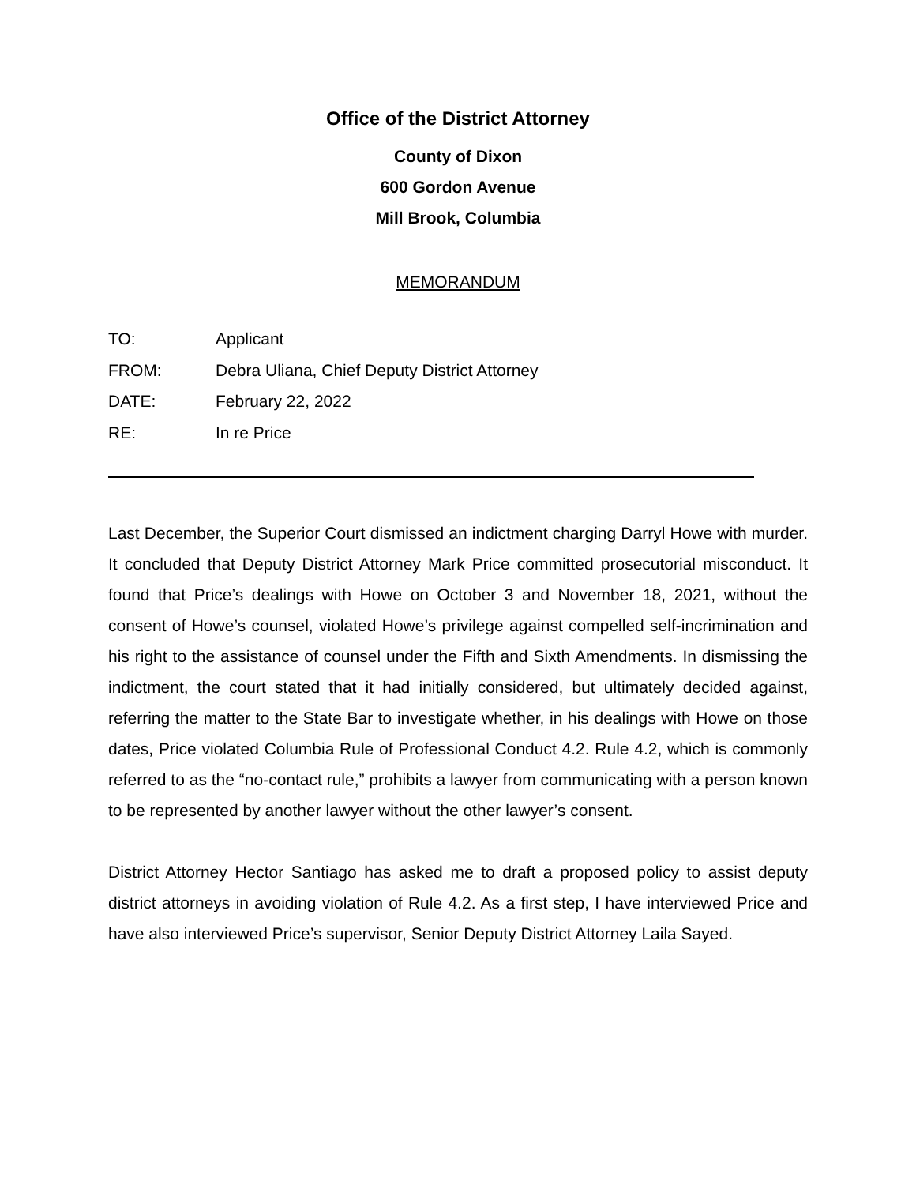Office of the District Attorney
County of Dixon
600 Gordon Avenue
Mill Brook, Columbia
MEMORANDUM
| TO: | Applicant |
| FROM: | Debra Uliana, Chief Deputy District Attorney |
| DATE: | February 22, 2022 |
| RE: | In re Price |
Last December, the Superior Court dismissed an indictment charging Darryl Howe with murder. It concluded that Deputy District Attorney Mark Price committed prosecutorial misconduct. It found that Price’s dealings with Howe on October 3 and November 18, 2021, without the consent of Howe’s counsel, violated Howe’s privilege against compelled self-incrimination and his right to the assistance of counsel under the Fifth and Sixth Amendments. In dismissing the indictment, the court stated that it had initially considered, but ultimately decided against, referring the matter to the State Bar to investigate whether, in his dealings with Howe on those dates, Price violated Columbia Rule of Professional Conduct 4.2. Rule 4.2, which is commonly referred to as the “no-contact rule,” prohibits a lawyer from communicating with a person known to be represented by another lawyer without the other lawyer’s consent.
District Attorney Hector Santiago has asked me to draft a proposed policy to assist deputy district attorneys in avoiding violation of Rule 4.2. As a first step, I have interviewed Price and have also interviewed Price’s supervisor, Senior Deputy District Attorney Laila Sayed.